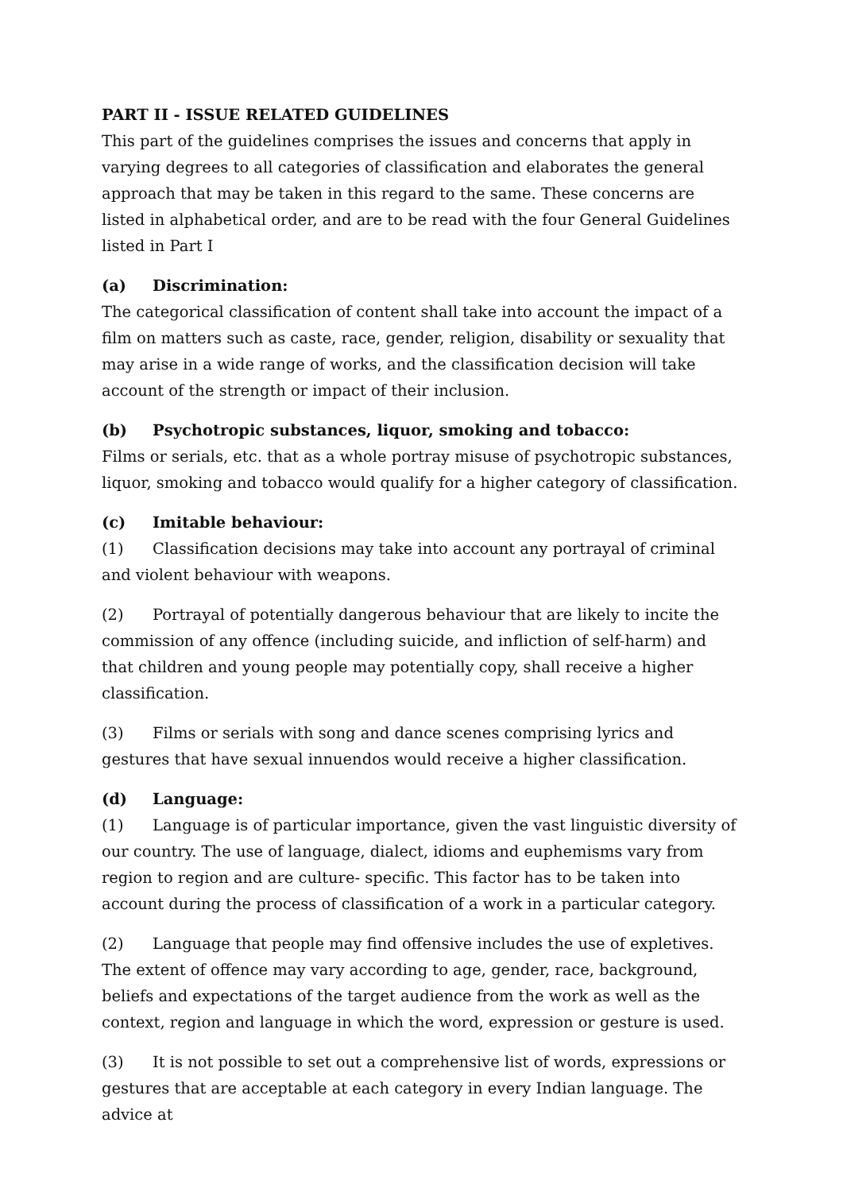PART II - ISSUE RELATED GUIDELINES
This part of the guidelines comprises the issues and concerns that apply in varying degrees to all categories of classification and elaborates the general approach that may be taken in this regard to the same. These concerns are listed in alphabetical order, and are to be read with the four General Guidelines listed in Part I
(a) Discrimination:
The categorical classification of content shall take into account the impact of a film on matters such as caste, race, gender, religion, disability or sexuality that may arise in a wide range of works, and the classification decision will take account of the strength or impact of their inclusion.
(b) Psychotropic substances, liquor, smoking and tobacco:
Films or serials, etc. that as a whole portray misuse of psychotropic substances, liquor, smoking and tobacco would qualify for a higher category of classification.
(c) Imitable behaviour:
(1) Classification decisions may take into account any portrayal of criminal and violent behaviour with weapons.
(2) Portrayal of potentially dangerous behaviour that are likely to incite the commission of any offence (including suicide, and infliction of self-harm) and that children and young people may potentially copy, shall receive a higher classification.
(3) Films or serials with song and dance scenes comprising lyrics and gestures that have sexual innuendos would receive a higher classification.
(d) Language:
(1) Language is of particular importance, given the vast linguistic diversity of our country. The use of language, dialect, idioms and euphemisms vary from region to region and are culture- specific. This factor has to be taken into account during the process of classification of a work in a particular category.
(2) Language that people may find offensive includes the use of expletives. The extent of offence may vary according to age, gender, race, background, beliefs and expectations of the target audience from the work as well as the context, region and language in which the word, expression or gesture is used.
(3) It is not possible to set out a comprehensive list of words, expressions or gestures that are acceptable at each category in every Indian language. The advice at